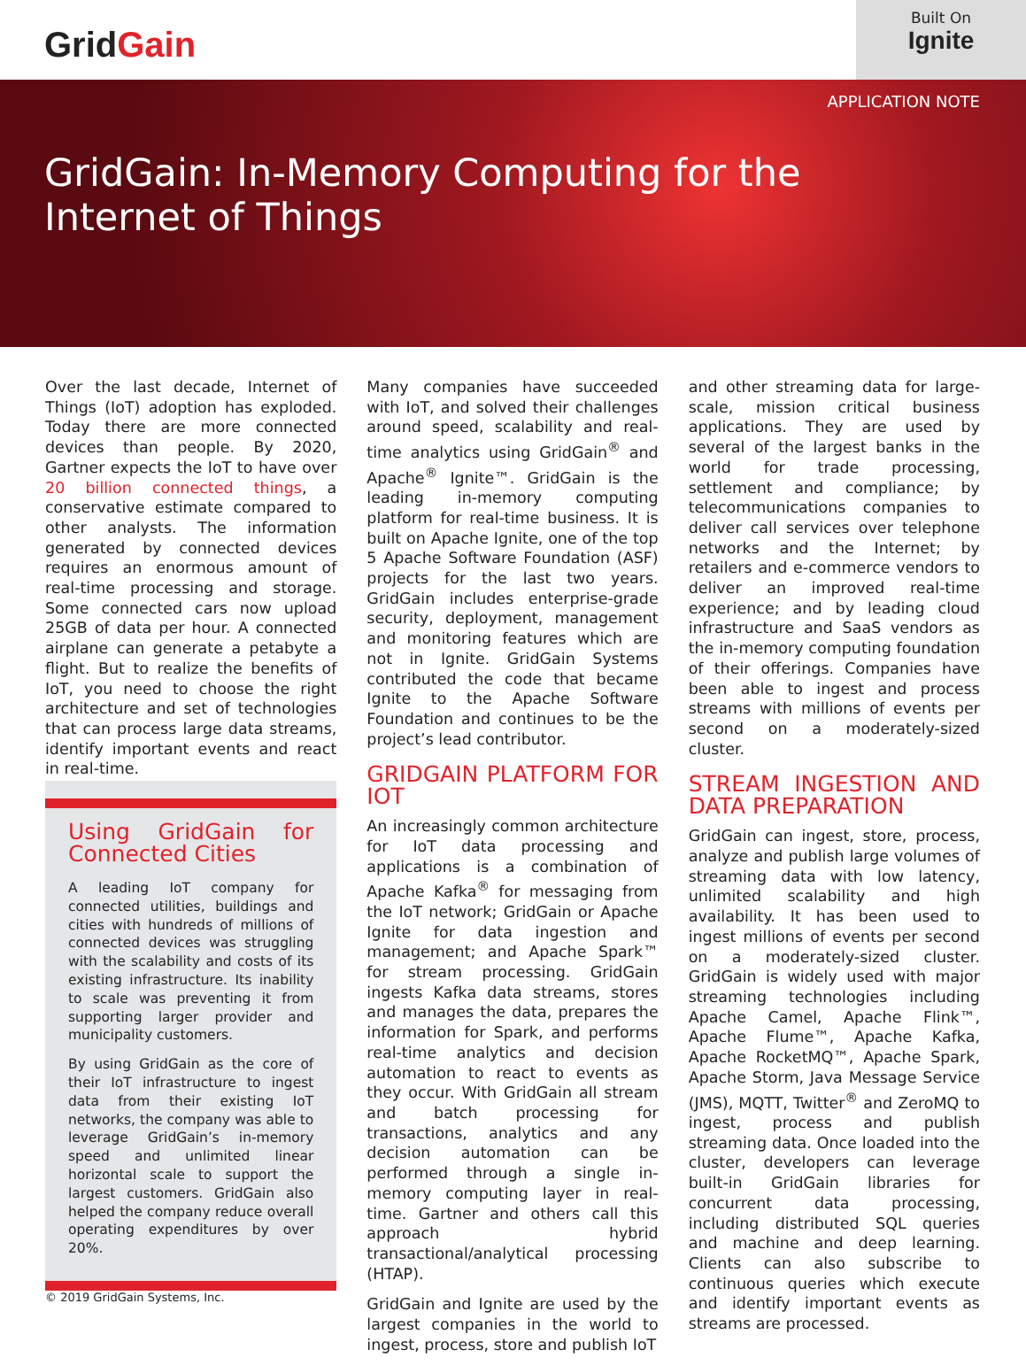Grid Gain
Built On
Ignite
APPLICATION NOTE
GridGain: In-Memory Computing for the
Internet of Things
Over the last decade, Internet of Things (IoT) adoption has exploded. Today there are more connected devices than people. By 2020, Gartner expects the IoT to have over 20 billion connected things, a conservative estimate compared to other analysts. The information generated by connected devices requires an enormous amount of real-time processing and storage. Some connected cars now upload 25GB of data per hour. A connected airplane can generate a petabyte a flight. But to realize the benefits of IoT, you need to choose the right architecture and set of technologies that can process large data streams, identify important events and react in real-time.
Using GridGain for Connected Cities
A leading IoT company for connected utilities, buildings and cities with hundreds of millions of connected devices was struggling with the scalability and costs of its existing infrastructure. Its inability to scale was preventing it from supporting larger provider and municipality customers.
By using GridGain as the core of their IoT infrastructure to ingest data from their existing IoT networks, the company was able to leverage GridGain’s in-memory speed and unlimited linear horizontal scale to support the largest customers. GridGain also helped the company reduce overall operating expenditures by over 20%.
Many companies have succeeded with IoT, and solved their challenges around speed, scalability and real-time analytics using GridGain<sup>®</sup> and Apache<sup>®</sup> Ignite™. GridGain is the leading in-memory computing platform for real-time business. It is built on Apache Ignite, one of the top 5 Apache Software Foundation (ASF) projects for the last two years. GridGain includes enterprise-grade security, deployment, management and monitoring features which are not in Ignite. GridGain Systems contributed the code that became Ignite to the Apache Software Foundation and continues to be the project’s lead contributor.
GRIDGAIN PLATFORM FOR IOT
An increasingly common architecture for IoT data processing and applications is a combination of Apache Kafka<sup>®</sup> for messaging from the IoT network; GridGain or Apache Ignite for data ingestion and management; and Apache Spark™ for stream processing. GridGain ingests Kafka data streams, stores and manages the data, prepares the information for Spark, and performs real-time analytics and decision automation to react to events as they occur. With GridGain all stream and batch processing for transactions, analytics and any decision automation can be performed through a single in-memory computing layer in real-time. Gartner and others call this approach hybrid transactional/analytical processing (HTAP).
GridGain and Ignite are used by the largest companies in the world to ingest, process, store and publish IoT
and other streaming data for large-scale, mission critical business applications. They are used by several of the largest banks in the world for trade processing, settlement and compliance; by telecommunications companies to deliver call services over telephone networks and the Internet; by retailers and e-commerce vendors to deliver an improved real-time experience; and by leading cloud infrastructure and SaaS vendors as the in-memory computing foundation of their offerings. Companies have been able to ingest and process streams with millions of events per second on a moderately-sized cluster.
STREAM INGESTION AND DATA PREPARATION
GridGain can ingest, store, process, analyze and publish large volumes of streaming data with low latency, unlimited scalability and high availability. It has been used to ingest millions of events per second on a moderately-sized cluster. GridGain is widely used with major streaming technologies including Apache Camel, Apache Flink™, Apache Flume™, Apache Kafka, Apache RocketMQ™, Apache Spark, Apache Storm, Java Message Service (JMS), MQTT, Twitter<sup>®</sup> and ZeroMQ to ingest, process and publish streaming data. Once loaded into the cluster, developers can leverage built-in GridGain libraries for concurrent data processing, including distributed SQL queries and machine and deep learning. Clients can also subscribe to continuous queries which execute and identify important events as streams are processed.
© 2019 GridGain Systems, Inc.